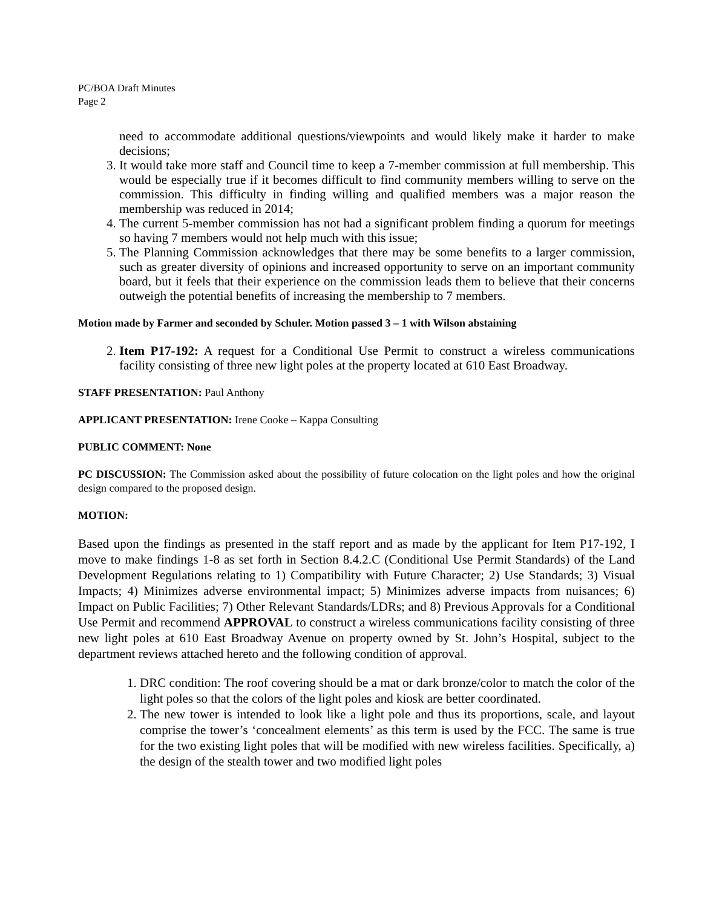PC/BOA Draft Minutes
Page 2
need to accommodate additional questions/viewpoints and would likely make it harder to make decisions;
3. It would take more staff and Council time to keep a 7-member commission at full membership. This would be especially true if it becomes difficult to find community members willing to serve on the commission. This difficulty in finding willing and qualified members was a major reason the membership was reduced in 2014;
4. The current 5-member commission has not had a significant problem finding a quorum for meetings so having 7 members would not help much with this issue;
5. The Planning Commission acknowledges that there may be some benefits to a larger commission, such as greater diversity of opinions and increased opportunity to serve on an important community board, but it feels that their experience on the commission leads them to believe that their concerns outweigh the potential benefits of increasing the membership to 7 members.
Motion made by Farmer and seconded by Schuler. Motion passed 3 – 1 with Wilson abstaining
2. Item P17-192: A request for a Conditional Use Permit to construct a wireless communications facility consisting of three new light poles at the property located at 610 East Broadway.
STAFF PRESENTATION: Paul Anthony
APPLICANT PRESENTATION: Irene Cooke – Kappa Consulting
PUBLIC COMMENT: None
PC DISCUSSION: The Commission asked about the possibility of future colocation on the light poles and how the original design compared to the proposed design.
MOTION:
Based upon the findings as presented in the staff report and as made by the applicant for Item P17-192, I move to make findings 1-8 as set forth in Section 8.4.2.C (Conditional Use Permit Standards) of the Land Development Regulations relating to 1) Compatibility with Future Character; 2) Use Standards; 3) Visual Impacts; 4) Minimizes adverse environmental impact; 5) Minimizes adverse impacts from nuisances; 6) Impact on Public Facilities; 7) Other Relevant Standards/LDRs; and 8) Previous Approvals for a Conditional Use Permit and recommend APPROVAL to construct a wireless communications facility consisting of three new light poles at 610 East Broadway Avenue on property owned by St. John’s Hospital, subject to the department reviews attached hereto and the following condition of approval.
1. DRC condition: The roof covering should be a mat or dark bronze/color to match the color of the light poles so that the colors of the light poles and kiosk are better coordinated.
2. The new tower is intended to look like a light pole and thus its proportions, scale, and layout comprise the tower’s ‘concealment elements’ as this term is used by the FCC. The same is true for the two existing light poles that will be modified with new wireless facilities. Specifically, a) the design of the stealth tower and two modified light poles